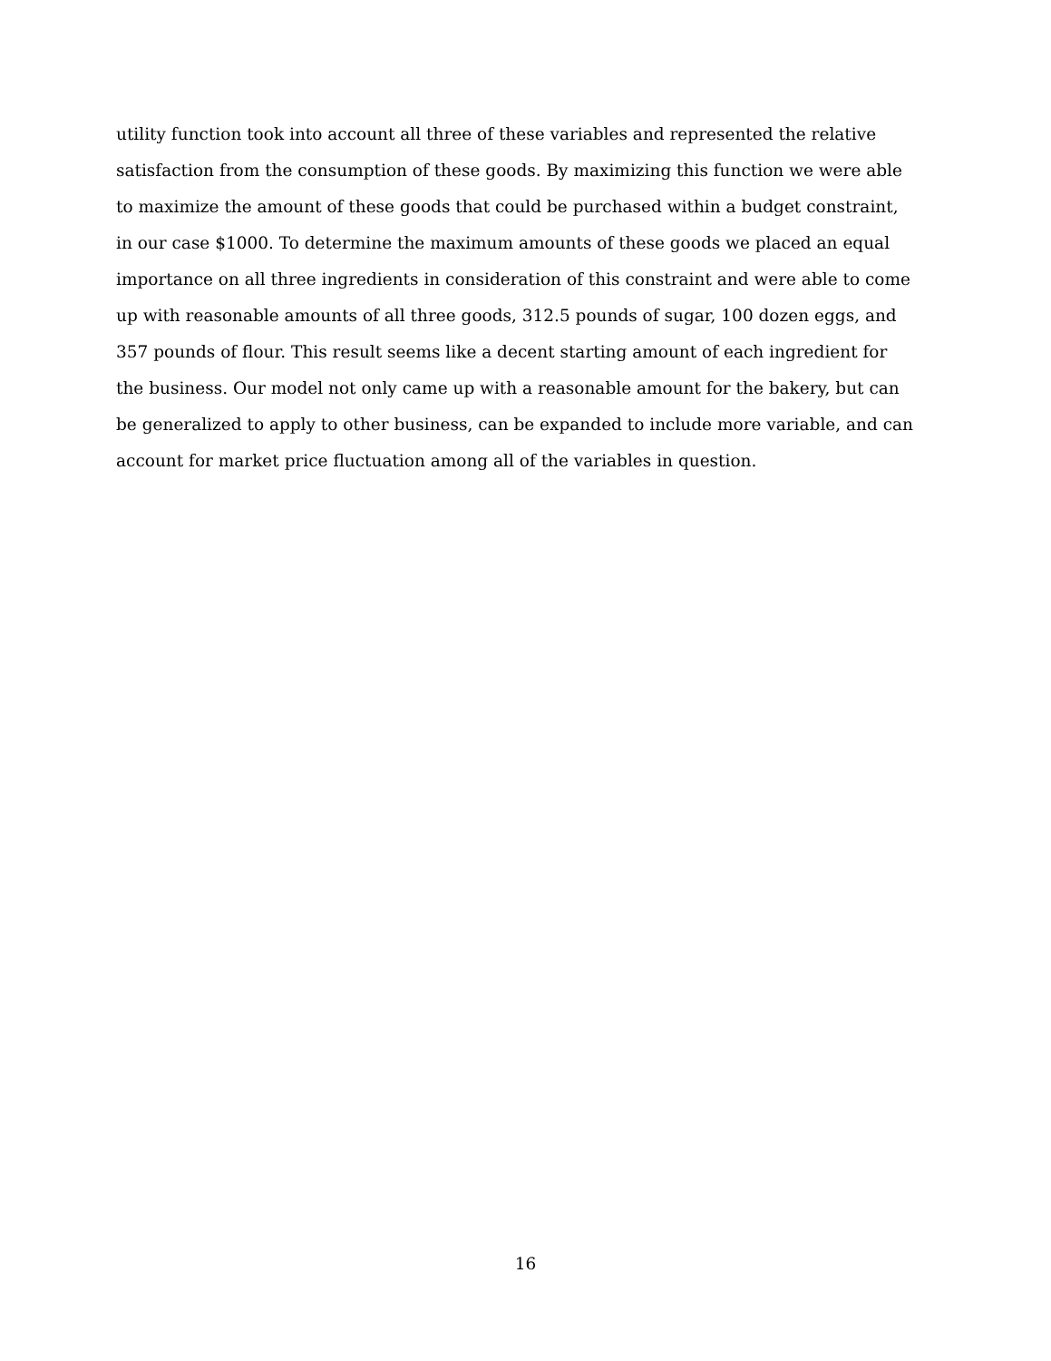utility function took into account all three of these variables and represented the relative
satisfaction from the consumption of these goods. By maximizing this function we were able
to maximize the amount of these goods that could be purchased within a budget constraint,
in our case $1000. To determine the maximum amounts of these goods we placed an equal
importance on all three ingredients in consideration of this constraint and were able to come
up with reasonable amounts of all three goods, 312.5 pounds of sugar, 100 dozen eggs, and
357 pounds of flour. This result seems like a decent starting amount of each ingredient for
the business. Our model not only came up with a reasonable amount for the bakery, but can
be generalized to apply to other business, can be expanded to include more variable, and can
account for market price fluctuation among all of the variables in question.
16